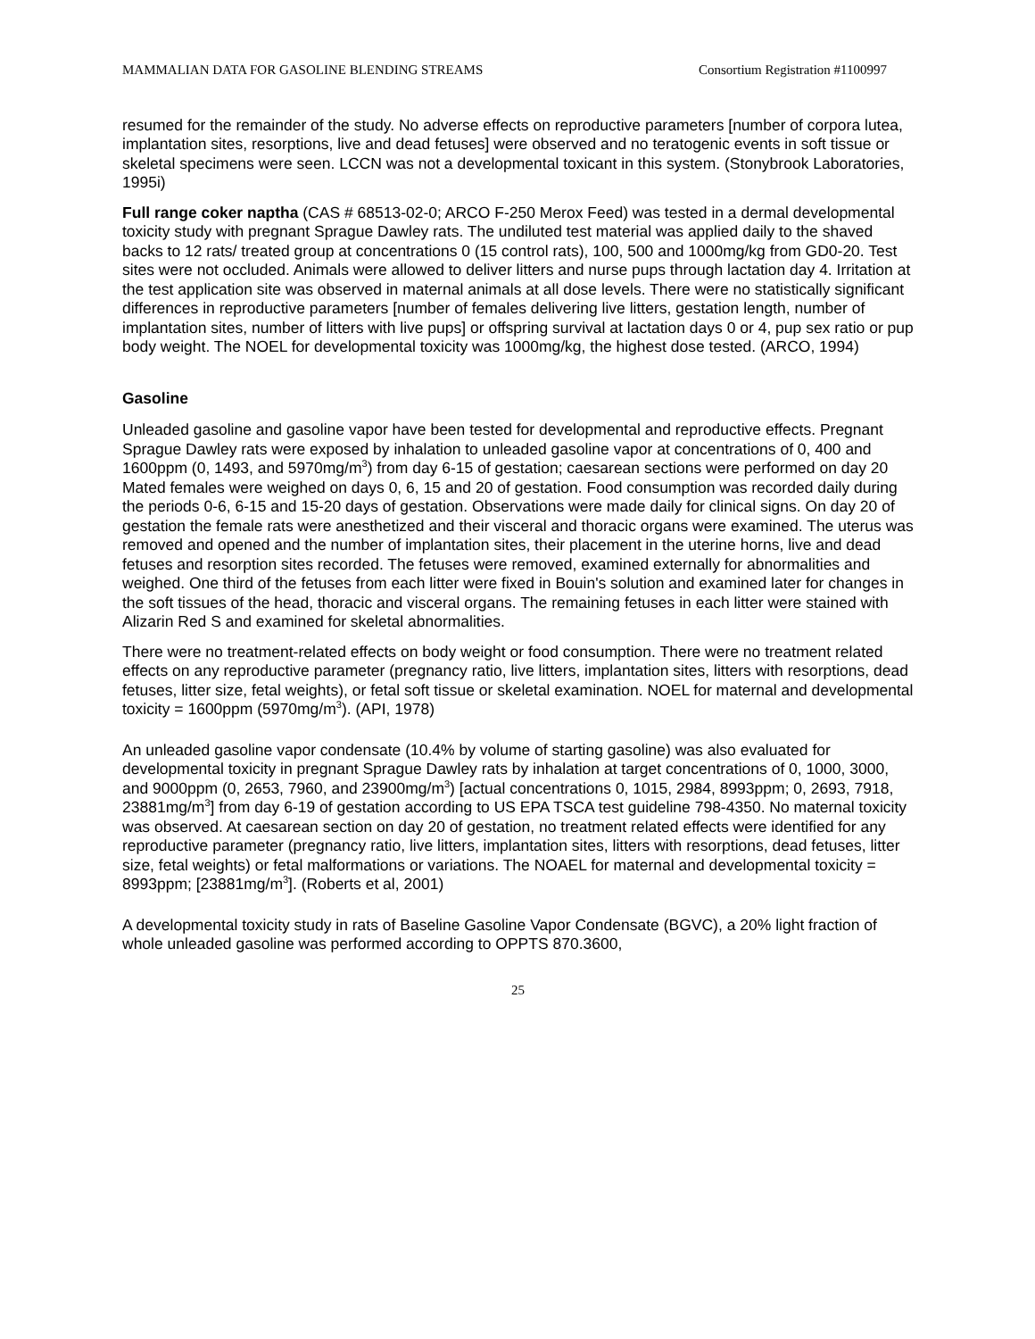MAMMALIAN DATA FOR GASOLINE BLENDING STREAMS Consortium Registration #1100997
resumed for the remainder of the study. No adverse effects on reproductive parameters [number of corpora lutea, implantation sites, resorptions, live and dead fetuses] were observed and no teratogenic events in soft tissue or skeletal specimens were seen. LCCN was not a developmental toxicant in this system. (Stonybrook Laboratories, 1995i)
Full range coker naptha (CAS # 68513-02-0; ARCO F-250 Merox Feed) was tested in a dermal developmental toxicity study with pregnant Sprague Dawley rats. The undiluted test material was applied daily to the shaved backs to 12 rats/ treated group at concentrations 0 (15 control rats), 100, 500 and 1000mg/kg from GD0-20. Test sites were not occluded. Animals were allowed to deliver litters and nurse pups through lactation day 4. Irritation at the test application site was observed in maternal animals at all dose levels. There were no statistically significant differences in reproductive parameters [number of females delivering live litters, gestation length, number of implantation sites, number of litters with live pups] or offspring survival at lactation days 0 or 4, pup sex ratio or pup body weight. The NOEL for developmental toxicity was 1000mg/kg, the highest dose tested. (ARCO, 1994)
Gasoline
Unleaded gasoline and gasoline vapor have been tested for developmental and reproductive effects. Pregnant Sprague Dawley rats were exposed by inhalation to unleaded gasoline vapor at concentrations of 0, 400 and 1600ppm (0, 1493, and 5970mg/m<sup>3</sup>) from day 6-15 of gestation; caesarean sections were performed on day 20 Mated females were weighed on days 0, 6, 15 and 20 of gestation. Food consumption was recorded daily during the periods 0-6, 6-15 and 15-20 days of gestation. Observations were made daily for clinical signs. On day 20 of gestation the female rats were anesthetized and their visceral and thoracic organs were examined. The uterus was removed and opened and the number of implantation sites, their placement in the uterine horns, live and dead fetuses and resorption sites recorded. The fetuses were removed, examined externally for abnormalities and weighed. One third of the fetuses from each litter were fixed in Bouin's solution and examined later for changes in the soft tissues of the head, thoracic and visceral organs. The remaining fetuses in each litter were stained with Alizarin Red S and examined for skeletal abnormalities.
There were no treatment-related effects on body weight or food consumption. There were no treatment related effects on any reproductive parameter (pregnancy ratio, live litters, implantation sites, litters with resorptions, dead fetuses, litter size, fetal weights), or fetal soft tissue or skeletal examination. NOEL for maternal and developmental toxicity = 1600ppm (5970mg/m<sup>3</sup>). (API, 1978)
An unleaded gasoline vapor condensate (10.4% by volume of starting gasoline) was also evaluated for developmental toxicity in pregnant Sprague Dawley rats by inhalation at target concentrations of 0, 1000, 3000, and 9000ppm (0, 2653, 7960, and 23900mg/m<sup>3</sup>) [actual concentrations 0, 1015, 2984, 8993ppm; 0, 2693, 7918, 23881mg/m<sup>3</sup>] from day 6-19 of gestation according to US EPA TSCA test guideline 798-4350. No maternal toxicity was observed. At caesarean section on day 20 of gestation, no treatment related effects were identified for any reproductive parameter (pregnancy ratio, live litters, implantation sites, litters with resorptions, dead fetuses, litter size, fetal weights) or fetal malformations or variations. The NOAEL for maternal and developmental toxicity = 8993ppm; [23881mg/m<sup>3</sup>]. (Roberts et al, 2001)
A developmental toxicity study in rats of Baseline Gasoline Vapor Condensate (BGVC), a 20% light fraction of whole unleaded gasoline was performed according to OPPTS 870.3600,
25